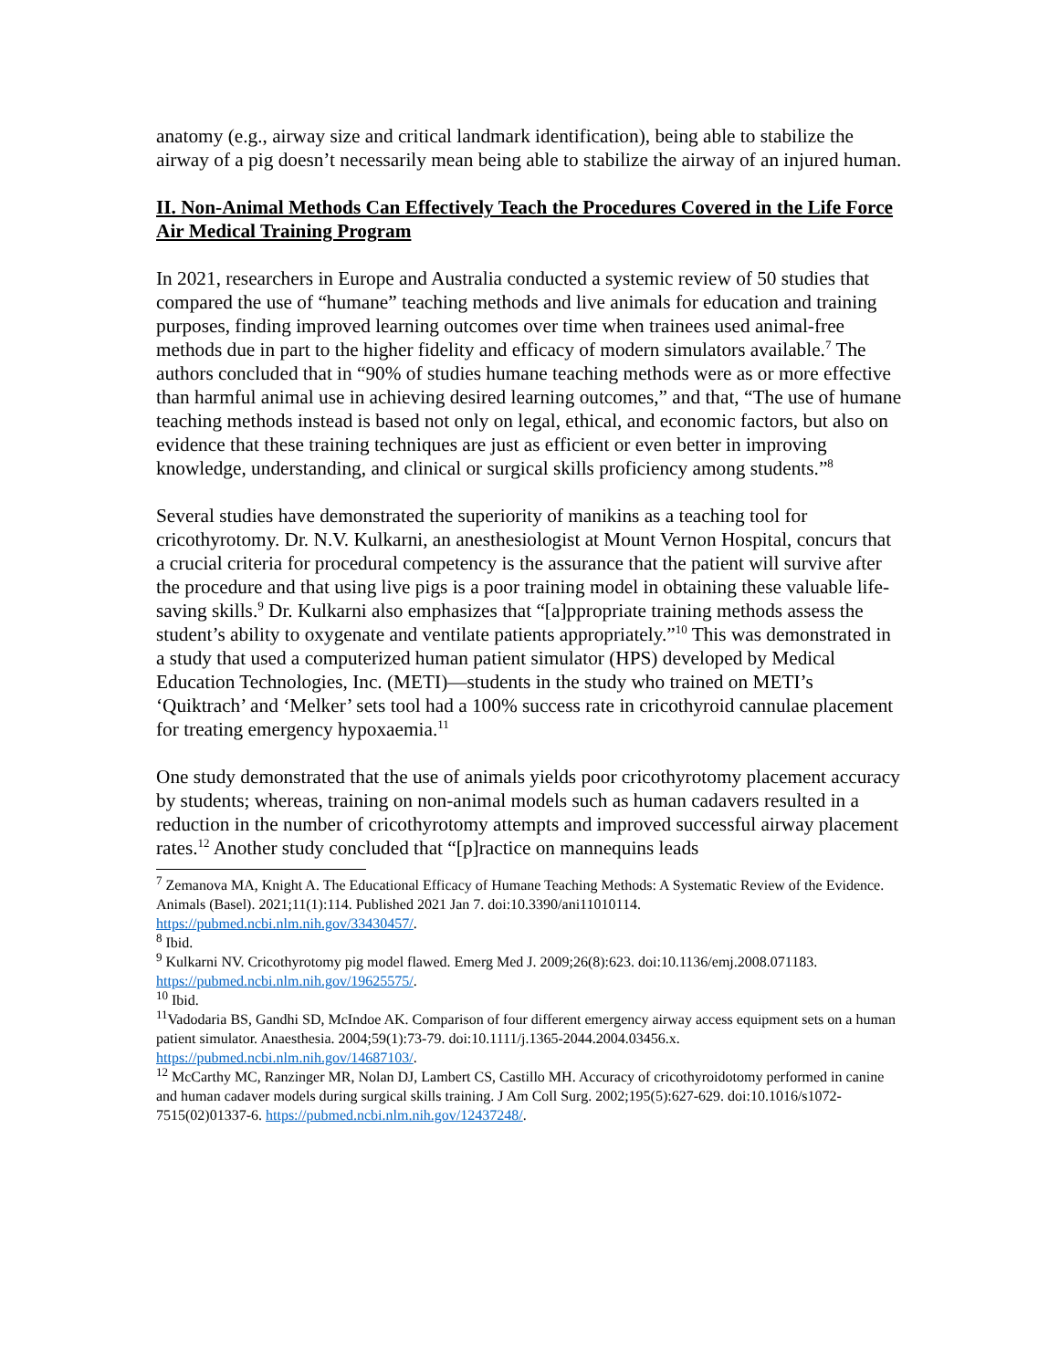anatomy (e.g., airway size and critical landmark identification), being able to stabilize the airway of a pig doesn’t necessarily mean being able to stabilize the airway of an injured human.
II. Non-Animal Methods Can Effectively Teach the Procedures Covered in the Life Force Air Medical Training Program
In 2021, researchers in Europe and Australia conducted a systemic review of 50 studies that compared the use of “humane” teaching methods and live animals for education and training purposes, finding improved learning outcomes over time when trainees used animal-free methods due in part to the higher fidelity and efficacy of modern simulators available.<sup>7</sup> The authors concluded that in “90% of studies humane teaching methods were as or more effective than harmful animal use in achieving desired learning outcomes,” and that, “The use of humane teaching methods instead is based not only on legal, ethical, and economic factors, but also on evidence that these training techniques are just as efficient or even better in improving knowledge, understanding, and clinical or surgical skills proficiency among students.”<sup>8</sup>
Several studies have demonstrated the superiority of manikins as a teaching tool for cricothyrotomy. Dr. N.V. Kulkarni, an anesthesiologist at Mount Vernon Hospital, concurs that a crucial criteria for procedural competency is the assurance that the patient will survive after the procedure and that using live pigs is a poor training model in obtaining these valuable life-saving skills.<sup>9</sup> Dr. Kulkarni also emphasizes that “[a]ppropriate training methods assess the student’s ability to oxygenate and ventilate patients appropriately.”<sup>10</sup> This was demonstrated in a study that used a computerized human patient simulator (HPS) developed by Medical Education Technologies, Inc. (METI)—students in the study who trained on METI’s ‘Quiktrach’ and ‘Melker’ sets tool had a 100% success rate in cricothyroid cannulae placement for treating emergency hypoxaemia.<sup>11</sup>
One study demonstrated that the use of animals yields poor cricothyrotomy placement accuracy by students; whereas, training on non-animal models such as human cadavers resulted in a reduction in the number of cricothyrotomy attempts and improved successful airway placement rates.<sup>12</sup> Another study concluded that “[p]ractice on mannequins leads
<sup>7</sup> Zemanova MA, Knight A. The Educational Efficacy of Humane Teaching Methods: A Systematic Review of the Evidence. Animals (Basel). 2021;11(1):114. Published 2021 Jan 7. doi:10.3390/ani11010114. https://pubmed.ncbi.nlm.nih.gov/33430457/.
<sup>8</sup> Ibid.
<sup>9</sup> Kulkarni NV. Cricothyrotomy pig model flawed. Emerg Med J. 2009;26(8):623. doi:10.1136/emj.2008.071183. https://pubmed.ncbi.nlm.nih.gov/19625575/.
<sup>10</sup> Ibid.
<sup>11</sup> Vadodaria BS, Gandhi SD, McIndoe AK. Comparison of four different emergency airway access equipment sets on a human patient simulator. Anaesthesia. 2004;59(1):73-79. doi:10.1111/j.1365-2044.2004.03456.x. https://pubmed.ncbi.nlm.nih.gov/14687103/.
<sup>12</sup> McCarthy MC, Ranzinger MR, Nolan DJ, Lambert CS, Castillo MH. Accuracy of cricothyroidotomy performed in canine and human cadaver models during surgical skills training. J Am Coll Surg. 2002;195(5):627-629. doi:10.1016/s1072-7515(02)01337-6. https://pubmed.ncbi.nlm.nih.gov/12437248/.